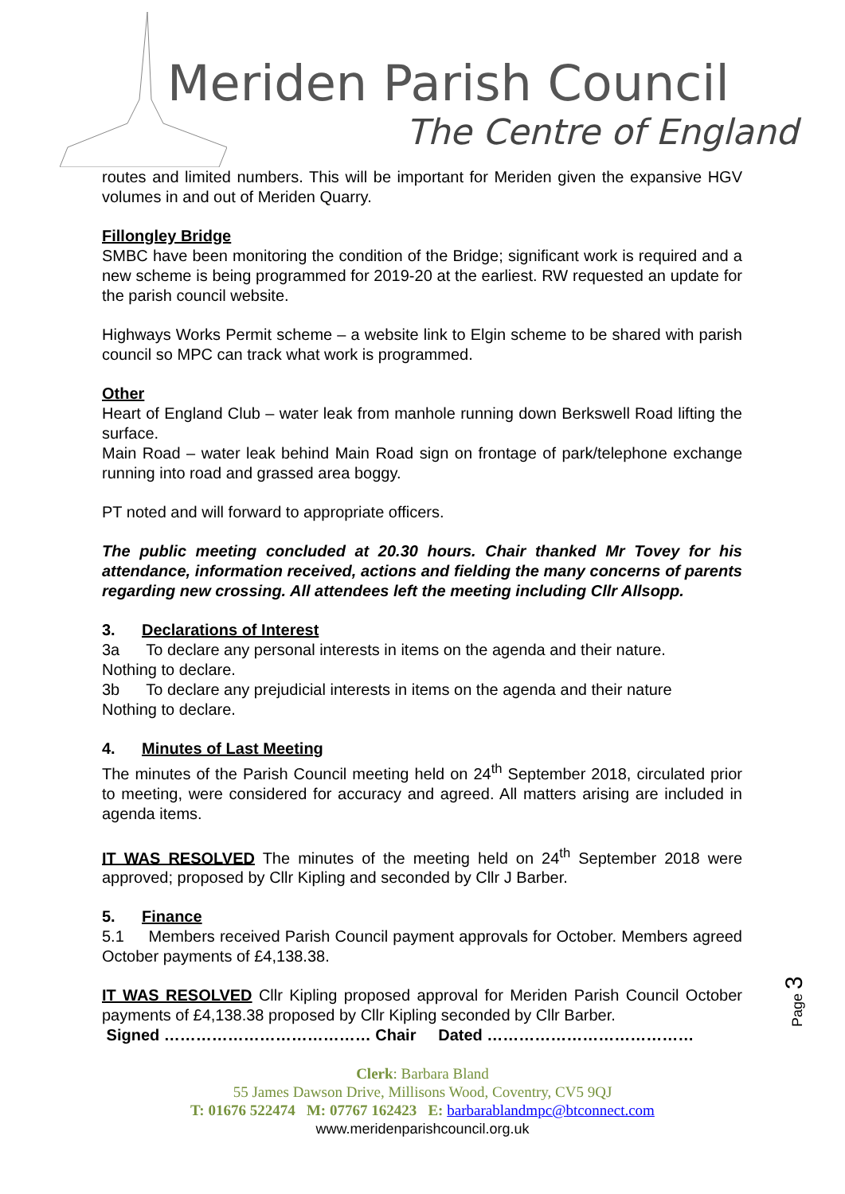Meriden Parish Council
The Centre of England
routes and limited numbers. This will be important for Meriden given the expansive HGV volumes in and out of Meriden Quarry.
Fillongley Bridge
SMBC have been monitoring the condition of the Bridge; significant work is required and a new scheme is being programmed for 2019-20 at the earliest. RW requested an update for the parish council website.
Highways Works Permit scheme – a website link to Elgin scheme to be shared with parish council so MPC can track what work is programmed.
Other
Heart of England Club – water leak from manhole running down Berkswell Road lifting the surface.
Main Road – water leak behind Main Road sign on frontage of park/telephone exchange running into road and grassed area boggy.
PT noted and will forward to appropriate officers.
The public meeting concluded at 20.30 hours. Chair thanked Mr Tovey for his attendance, information received, actions and fielding the many concerns of parents regarding new crossing. All attendees left the meeting including Cllr Allsopp.
3. Declarations of Interest
3a To declare any personal interests in items on the agenda and their nature.
Nothing to declare.
3b To declare any prejudicial interests in items on the agenda and their nature
Nothing to declare.
4. Minutes of Last Meeting
The minutes of the Parish Council meeting held on 24<sup>th</sup> September 2018, circulated prior to meeting, were considered for accuracy and agreed. All matters arising are included in agenda items.
IT WAS RESOLVED The minutes of the meeting held on 24<sup>th</sup> September 2018 were approved; proposed by Cllr Kipling and seconded by Cllr J Barber.
5. Finance
5.1 Members received Parish Council payment approvals for October. Members agreed October payments of £4,138.38.
IT WAS RESOLVED Cllr Kipling proposed approval for Meriden Parish Council October payments of £4,138.38 proposed by Cllr Kipling seconded by Cllr Barber.
Signed ………………………………… Chair Dated …………………………………
Page 3
Clerk: Barbara Bland
55 James Dawson Drive, Millisons Wood, Coventry, CV5 9QJ
T: 01676 522474 M: 07767 162423 E: barbarablandmpc@btconnect.com
www.meridenparishcouncil.org.uk